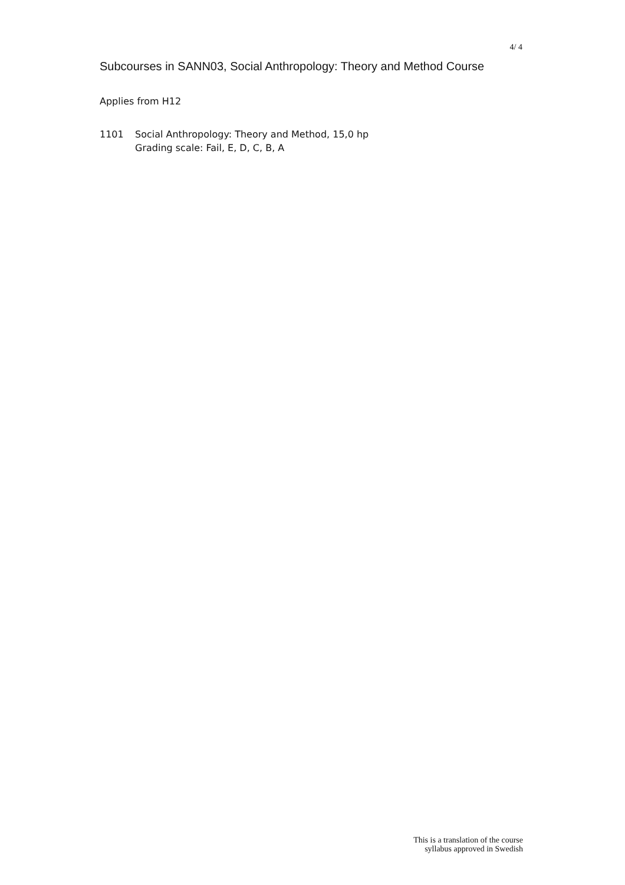4/ 4
Subcourses in SANN03, Social Anthropology: Theory and Method Course
Applies from H12
1101 Social Anthropology: Theory and Method, 15,0 hp
Grading scale: Fail, E, D, C, B, A
This is a translation of the course
syllabus approved in Swedish